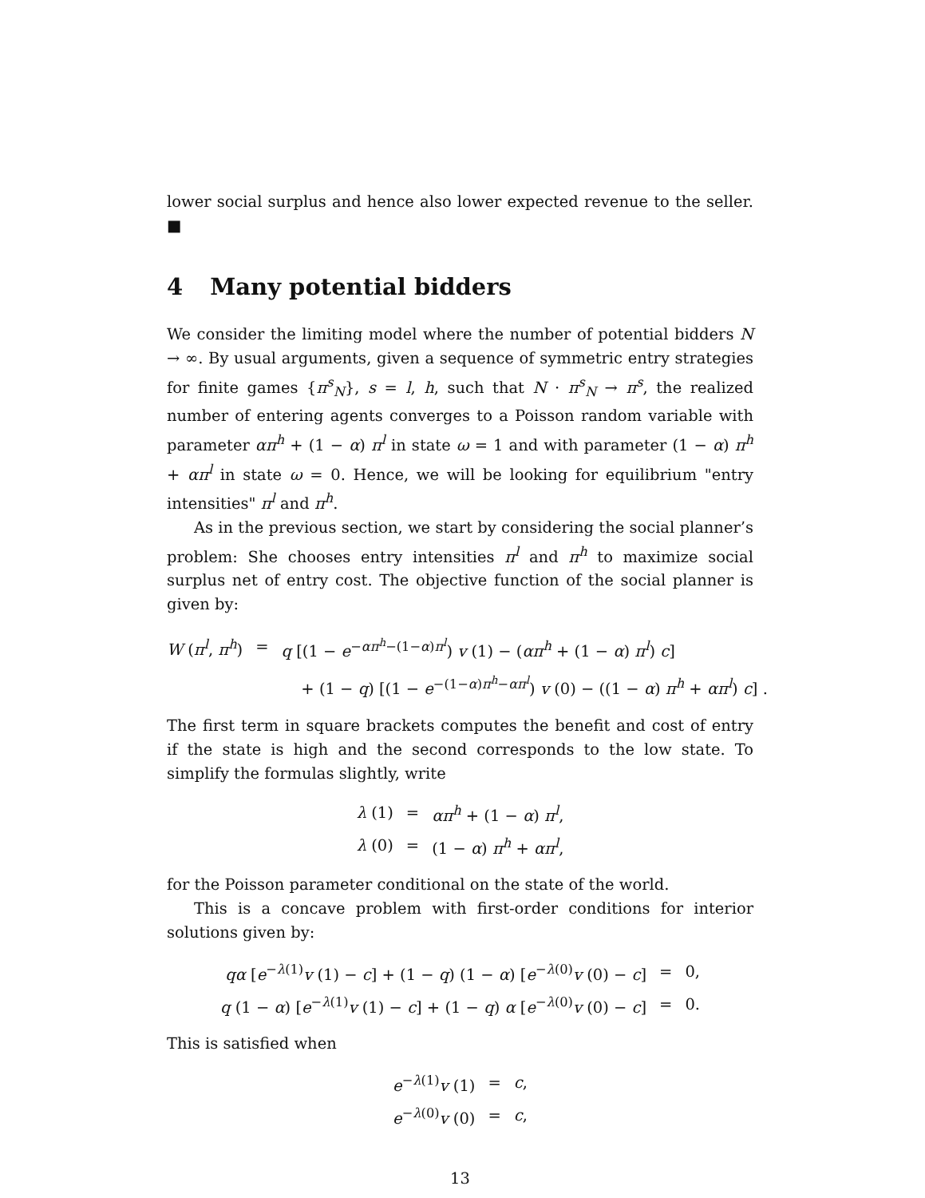lower social surplus and hence also lower expected revenue to the seller. ■
4 Many potential bidders
We consider the limiting model where the number of potential bidders N → ∞. By usual arguments, given a sequence of symmetric entry strategies for finite games {π<sup>s</sup><sub>N</sub>}, s = l, h, such that N · π<sup>s</sup><sub>N</sub> → π<sup>s</sup>, the realized number of entering agents converges to a Poisson random variable with parameter απ<sup>h</sup> + (1 − α) π<sup>l</sup> in state ω = 1 and with parameter (1 − α) π<sup>h</sup> + απ<sup>l</sup> in state ω = 0. Hence, we will be looking for equilibrium "entry intensities" π<sup>l</sup> and π<sup>h</sup>.
As in the previous section, we start by considering the social planner’s problem: She chooses entry intensities π<sup>l</sup> and π<sup>h</sup> to maximize social surplus net of entry cost. The objective function of the social planner is given by:
| W ( π<sup>l</sup>, π<sup>h</sup>) | = | q [(1 − e<sup>−απ<sup>h</sup>−(1−α)π<sup>l</sup></sup>) v (1) − ( απ<sup>h</sup> + (1 − α ) π<sup>l</sup>) c ] |
| | | + (1 − q ) [(1 − e<sup>−(1−α)π<sup>h</sup>−απ<sup>l</sup></sup>) v (0) − ((1 − α ) π<sup>h</sup> + απ<sup>l</sup>) c ] . |
The first term in square brackets computes the benefit and cost of entry if the state is high and the second corresponds to the low state. To simplify the formulas slightly, write
| λ (1) | = | απ<sup>h</sup> + (1 − α ) π<sup>l</sup>, |
| λ (0) | = | (1 − α ) π<sup>h</sup> + απ<sup>l</sup>, |
for the Poisson parameter conditional on the state of the world.
This is a concave problem with first-order conditions for interior solutions given by:
| qα [ e<sup>−λ(1)</sup> v (1) − c ] + (1 − q ) (1 − α ) [ e<sup>−λ(0)</sup> v (0) − c ] | = | 0, |
| q (1 − α ) [ e<sup>−λ(1)</sup> v (1) − c ] + (1 − q ) α [ e<sup>−λ(0)</sup> v (0) − c ] | = | 0. |
This is satisfied when
| e<sup>−λ(1)</sup> v (1) | = | c , |
| e<sup>−λ(0)</sup> v (0) | = | c , |
13